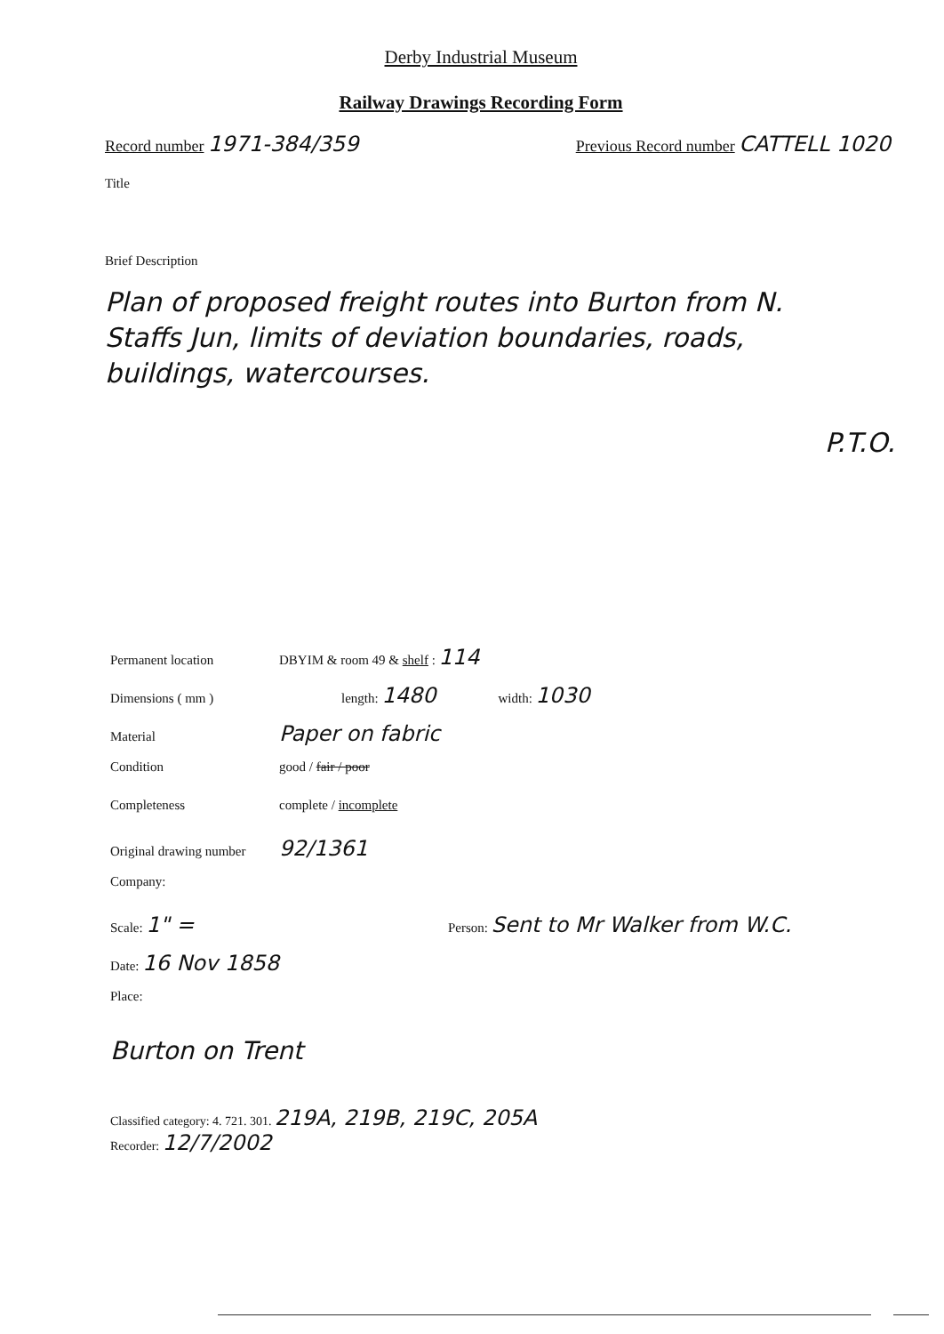Derby Industrial Museum
Railway Drawings Recording Form
Record number 1971-384/359
Previous Record number CATTELL 1020
Title
Brief Description
Plan of proposed freight routes into Burton from N. Staffs Jun, limits of deviation boundaries, roads, buildings, watercourses.
P.T.O.
Permanent location DBYIM & room 49 & shelf : 114
Dimensions ( mm ) length: 1480 width: 1030
Material Paper on fabric
Condition good / fair / poor
Completeness complete / incomplete
Original drawing number 92/1361
Company:
Scale: 1" = Person: Sent to Mr Walker from W.C.
Date: 16 Nov 1858
Place:
Burton on Trent
Classified category: 4. 721. 301. 219A, 219B, 219C, 205A
Recorder: 12/7/2002